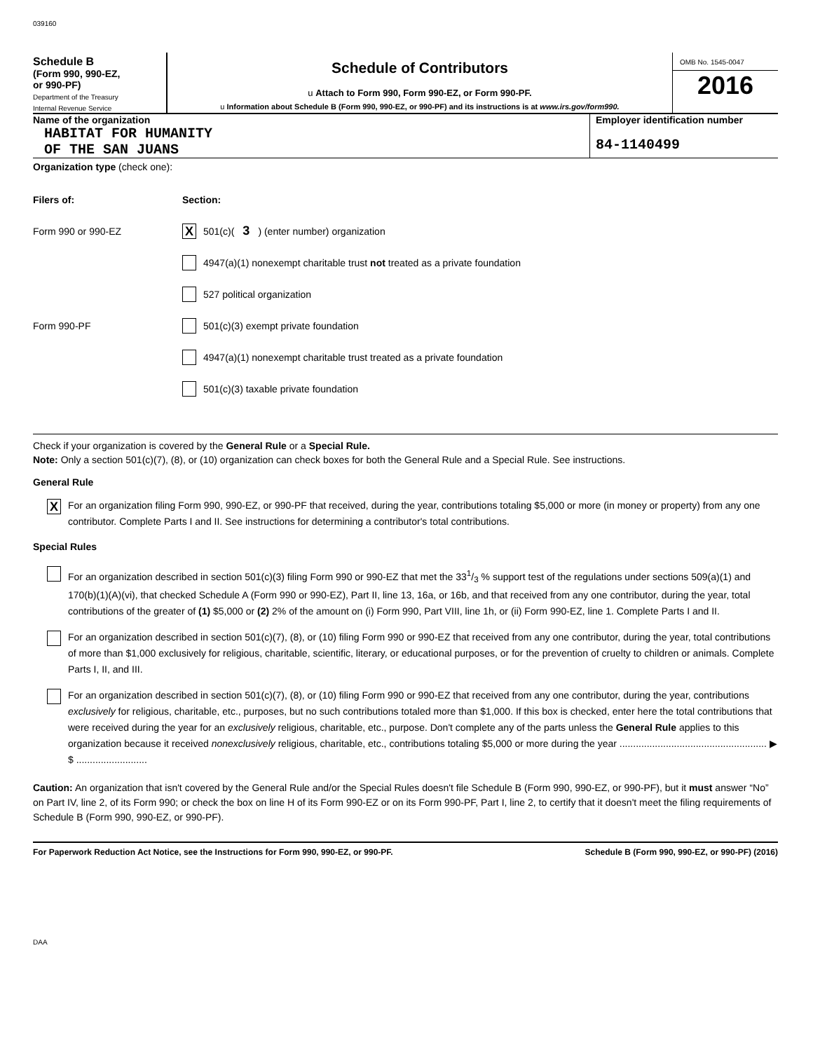039160
Schedule B
(Form 990, 990-EZ,
or 990-PF)
Department of the Treasury
Internal Revenue Service
Schedule of Contributors
u Attach to Form 990, Form 990-EZ, or Form 990-PF.
u Information about Schedule B (Form 990, 990-EZ, or 990-PF) and its instructions is at www.irs.gov/form990.
OMB No. 1545-0047
2016
Name of the organization
HABITAT FOR HUMANITY
OF THE SAN JUANS
Employer identification number
84-1140499
Organization type (check one):
Filers of: Section:
Form 990 or 990-EZ X 501(c)( 3 ) (enter number) organization
4947(a)(1) nonexempt charitable trust not treated as a private foundation
527 political organization
Form 990-PF 501(c)(3) exempt private foundation
4947(a)(1) nonexempt charitable trust treated as a private foundation
501(c)(3) taxable private foundation
Check if your organization is covered by the General Rule or a Special Rule.
Note: Only a section 501(c)(7), (8), or (10) organization can check boxes for both the General Rule and a Special Rule. See instructions.
General Rule
X
For an organization filing Form 990, 990-EZ, or 990-PF that received, during the year, contributions totaling $5,000 or more (in money or property) from any one contributor. Complete Parts I and II. See instructions for determining a contributor's total contributions.
Special Rules
For an organization described in section 501(c)(3) filing Form 990 or 990-EZ that met the 331/3 % support test of the regulations under sections 509(a)(1) and 170(b)(1)(A)(vi), that checked Schedule A (Form 990 or 990-EZ), Part II, line 13, 16a, or 16b, and that received from any one contributor, during the year, total contributions of the greater of (1) $5,000 or (2) 2% of the amount on (i) Form 990, Part VIII, line 1h, or (ii) Form 990-EZ, line 1. Complete Parts I and II.
For an organization described in section 501(c)(7), (8), or (10) filing Form 990 or 990-EZ that received from any one contributor, during the year, total contributions of more than $1,000 exclusively for religious, charitable, scientific, literary, or educational purposes, or for the prevention of cruelty to children or animals. Complete Parts I, II, and III.
For an organization described in section 501(c)(7), (8), or (10) filing Form 990 or 990-EZ that received from any one contributor, during the year, contributions exclusively for religious, charitable, etc., purposes, but no such contributions totaled more than $1,000. If this box is checked, enter here the total contributions that were received during the year for an exclusively religious, charitable, etc., purpose. Don't complete any of the parts unless the General Rule applies to this organization because it received nonexclusively religious, charitable, etc., contributions totaling $5,000 or more during the year ...................................................... ▶ $ ..........................
Caution: An organization that isn't covered by the General Rule and/or the Special Rules doesn't file Schedule B (Form 990, 990-EZ, or 990-PF), but it must answer “No” on Part IV, line 2, of its Form 990; or check the box on line H of its Form 990-EZ or on its Form 990-PF, Part I, line 2, to certify that it doesn't meet the filing requirements of Schedule B (Form 990, 990-EZ, or 990-PF).
For Paperwork Reduction Act Notice, see the Instructions for Form 990, 990-EZ, or 990-PF. Schedule B (Form 990, 990-EZ, or 990-PF) (2016)
DAA